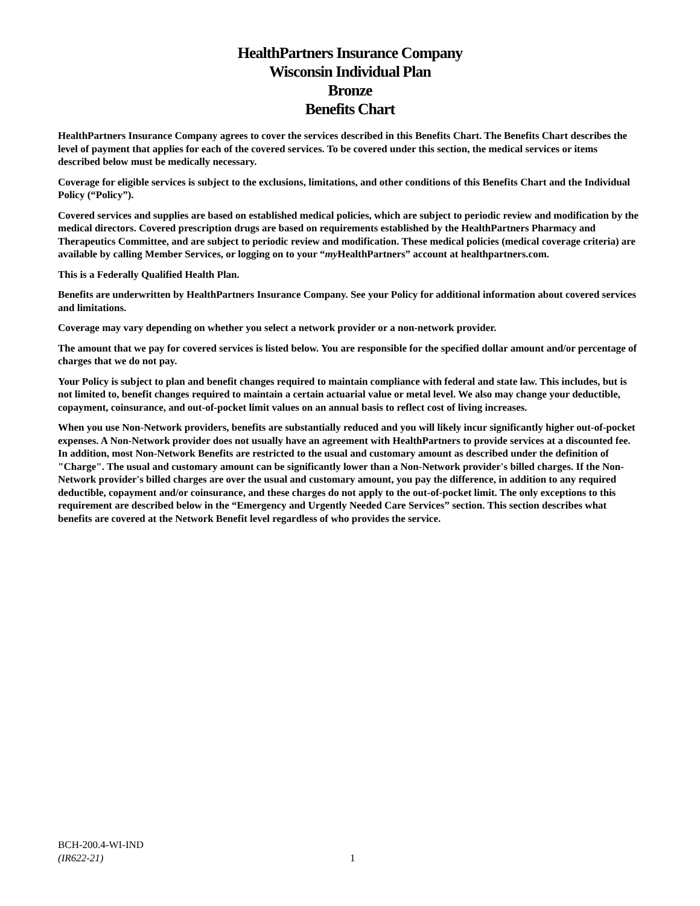HealthPartners Insurance Company
Wisconsin Individual Plan
Bronze
Benefits Chart
HealthPartners Insurance Company agrees to cover the services described in this Benefits Chart. The Benefits Chart describes the level of payment that applies for each of the covered services. To be covered under this section, the medical services or items described below must be medically necessary.
Coverage for eligible services is subject to the exclusions, limitations, and other conditions of this Benefits Chart and the Individual Policy (“Policy”).
Covered services and supplies are based on established medical policies, which are subject to periodic review and modification by the medical directors. Covered prescription drugs are based on requirements established by the HealthPartners Pharmacy and Therapeutics Committee, and are subject to periodic review and modification. These medical policies (medical coverage criteria) are available by calling Member Services, or logging on to your “my HealthPartners” account at healthpartners.com.
This is a Federally Qualified Health Plan.
Benefits are underwritten by HealthPartners Insurance Company. See your Policy for additional information about covered services and limitations.
Coverage may vary depending on whether you select a network provider or a non-network provider.
The amount that we pay for covered services is listed below. You are responsible for the specified dollar amount and/or percentage of charges that we do not pay.
Your Policy is subject to plan and benefit changes required to maintain compliance with federal and state law. This includes, but is not limited to, benefit changes required to maintain a certain actuarial value or metal level. We also may change your deductible, copayment, coinsurance, and out-of-pocket limit values on an annual basis to reflect cost of living increases.
When you use Non-Network providers, benefits are substantially reduced and you will likely incur significantly higher out-of-pocket expenses. A Non-Network provider does not usually have an agreement with HealthPartners to provide services at a discounted fee. In addition, most Non-Network Benefits are restricted to the usual and customary amount as described under the definition of "Charge". The usual and customary amount can be significantly lower than a Non-Network provider's billed charges. If the Non-Network provider's billed charges are over the usual and customary amount, you pay the difference, in addition to any required deductible, copayment and/or coinsurance, and these charges do not apply to the out-of-pocket limit. The only exceptions to this requirement are described below in the “Emergency and Urgently Needed Care Services” section. This section describes what benefits are covered at the Network Benefit level regardless of who provides the service.
BCH-200.4-WI-IND
(IR622-21)
1